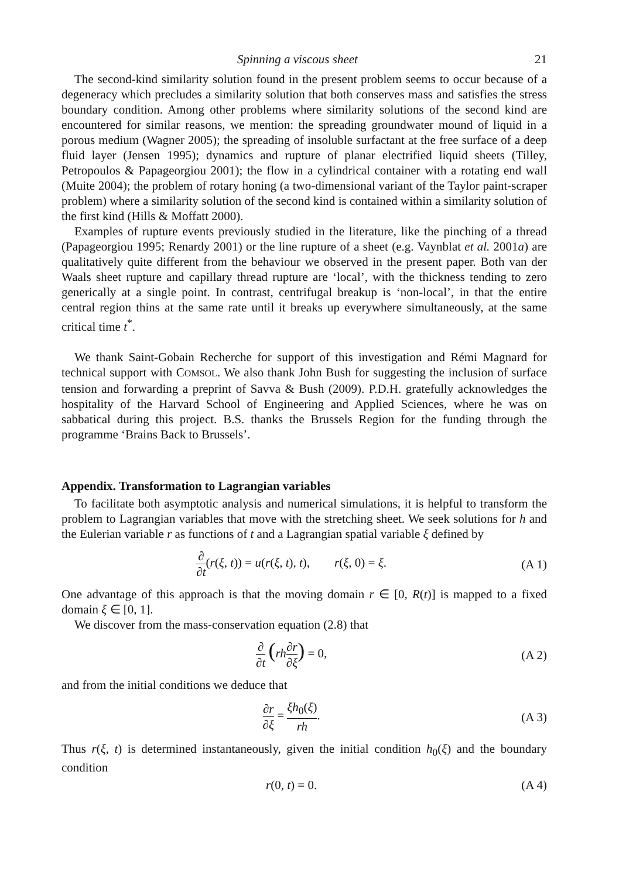Spinning a viscous sheet 21
The second-kind similarity solution found in the present problem seems to occur because of a degeneracy which precludes a similarity solution that both conserves mass and satisfies the stress boundary condition. Among other problems where similarity solutions of the second kind are encountered for similar reasons, we mention: the spreading groundwater mound of liquid in a porous medium (Wagner 2005); the spreading of insoluble surfactant at the free surface of a deep fluid layer (Jensen 1995); dynamics and rupture of planar electrified liquid sheets (Tilley, Petropoulos & Papageorgiou 2001); the flow in a cylindrical container with a rotating end wall (Muite 2004); the problem of rotary honing (a two-dimensional variant of the Taylor paint-scraper problem) where a similarity solution of the second kind is contained within a similarity solution of the first kind (Hills & Moffatt 2000).
Examples of rupture events previously studied in the literature, like the pinching of a thread (Papageorgiou 1995; Renardy 2001) or the line rupture of a sheet (e.g. Vaynblat et al. 2001a) are qualitatively quite different from the behaviour we observed in the present paper. Both van der Waals sheet rupture and capillary thread rupture are ‘local’, with the thickness tending to zero generically at a single point. In contrast, centrifugal breakup is ‘non-local’, in that the entire central region thins at the same rate until it breaks up everywhere simultaneously, at the same critical time t<sup>*</sup>.
We thank Saint-Gobain Recherche for support of this investigation and Rémi Magnard for technical support with COMSOL. We also thank John Bush for suggesting the inclusion of surface tension and forwarding a preprint of Savva & Bush (2009). P.D.H. gratefully acknowledges the hospitality of the Harvard School of Engineering and Applied Sciences, where he was on sabbatical during this project. B.S. thanks the Brussels Region for the funding through the programme ‘Brains Back to Brussels’.
Appendix. Transformation to Lagrangian variables
To facilitate both asymptotic analysis and numerical simulations, it is helpful to transform the problem to Lagrangian variables that move with the stretching sheet. We seek solutions for h and the Eulerian variable r as functions of t and a Lagrangian spatial variable ξ defined by
∂ ∂t(r(ξ, t)) = u(r(ξ, t), t), r(ξ, 0) = ξ. (A 1)
One advantage of this approach is that the moving domain r ∈ [0, R(t)] is mapped to a fixed domain ξ ∈ [0, 1].
We discover from the mass-conservation equation (2.8) that
∂ ∂t (rh∂r ∂ξ) = 0, (A 2)
and from the initial conditions we deduce that
∂r ∂ξ = ξh<sub>0</sub>(ξ) rh. (A 3)
Thus r(ξ, t) is determined instantaneously, given the initial condition h<sub>0</sub>(ξ) and the boundary condition
r(0, t) = 0. (A 4)